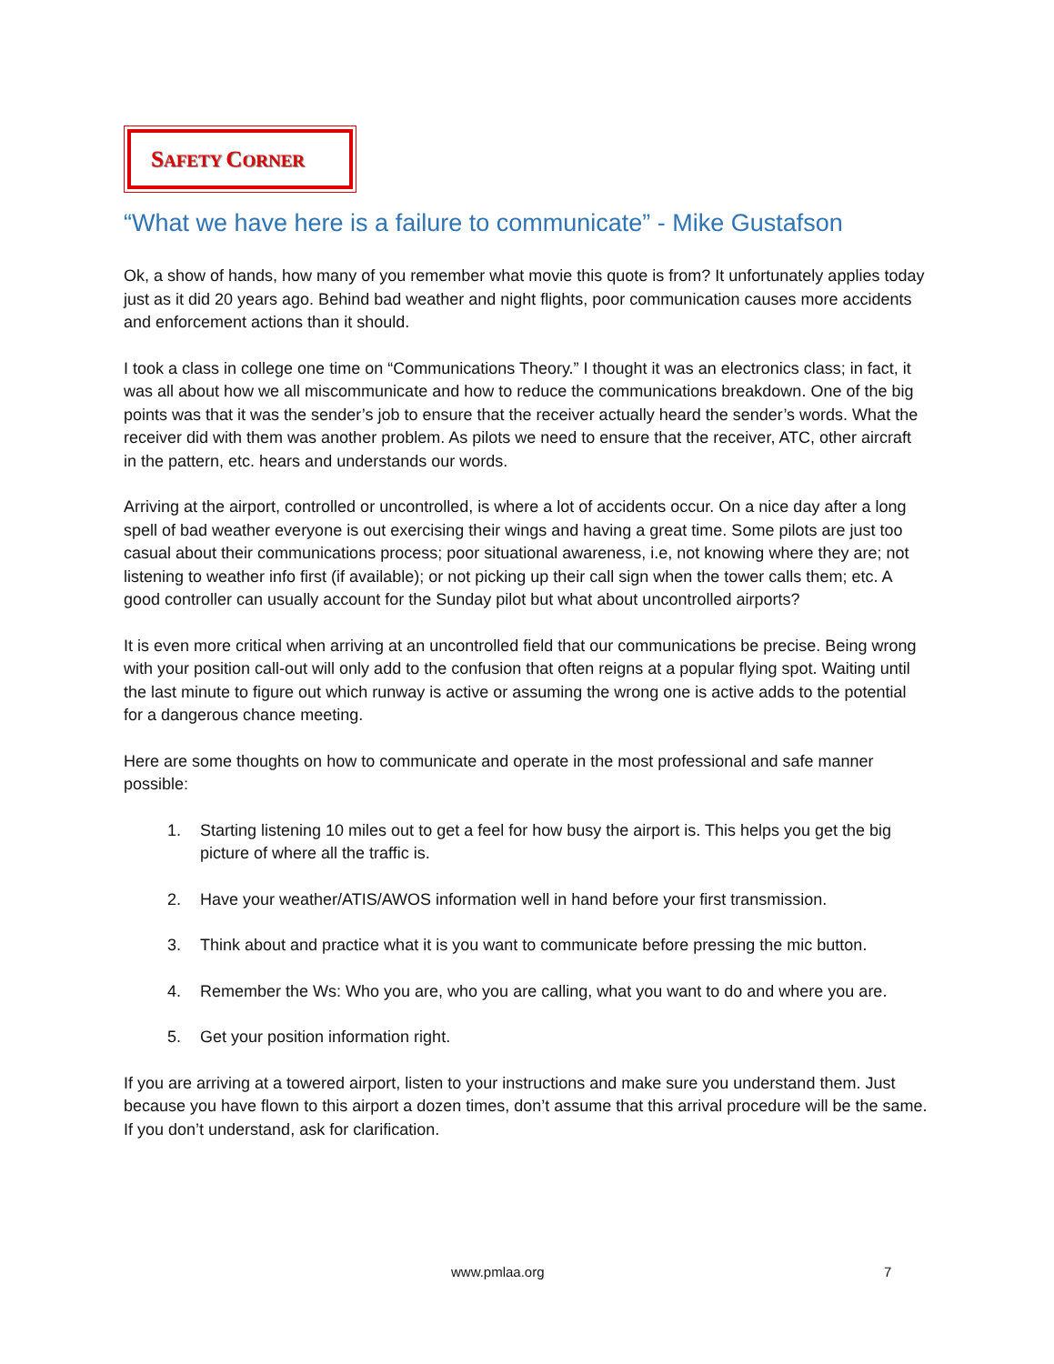SAFETY CORNER
“What we have here is a failure to communicate” - Mike Gustafson
Ok, a show of hands, how many of you remember what movie this quote is from? It unfortunately applies today just as it did 20 years ago. Behind bad weather and night flights, poor communication causes more accidents and enforcement actions than it should.
I took a class in college one time on “Communications Theory.” I thought it was an electronics class; in fact, it was all about how we all miscommunicate and how to reduce the communications breakdown. One of the big points was that it was the sender’s job to ensure that the receiver actually heard the sender’s words. What the receiver did with them was another problem. As pilots we need to ensure that the receiver, ATC, other aircraft in the pattern, etc. hears and understands our words.
Arriving at the airport, controlled or uncontrolled, is where a lot of accidents occur. On a nice day after a long spell of bad weather everyone is out exercising their wings and having a great time. Some pilots are just too casual about their communications process; poor situational awareness, i.e, not knowing where they are; not listening to weather info first (if available); or not picking up their call sign when the tower calls them; etc. A good controller can usually account for the Sunday pilot but what about uncontrolled airports?
It is even more critical when arriving at an uncontrolled field that our communications be precise. Being wrong with your position call-out will only add to the confusion that often reigns at a popular flying spot. Waiting until the last minute to figure out which runway is active or assuming the wrong one is active adds to the potential for a dangerous chance meeting.
Here are some thoughts on how to communicate and operate in the most professional and safe manner possible:
1. Starting listening 10 miles out to get a feel for how busy the airport is. This helps you get the big picture of where all the traffic is.
2. Have your weather/ATIS/AWOS information well in hand before your first transmission.
3. Think about and practice what it is you want to communicate before pressing the mic button.
4. Remember the Ws: Who you are, who you are calling, what you want to do and where you are.
5. Get your position information right.
If you are arriving at a towered airport, listen to your instructions and make sure you understand them. Just because you have flown to this airport a dozen times, don’t assume that this arrival procedure will be the same. If you don’t understand, ask for clarification.
www.pmlaa.org 7